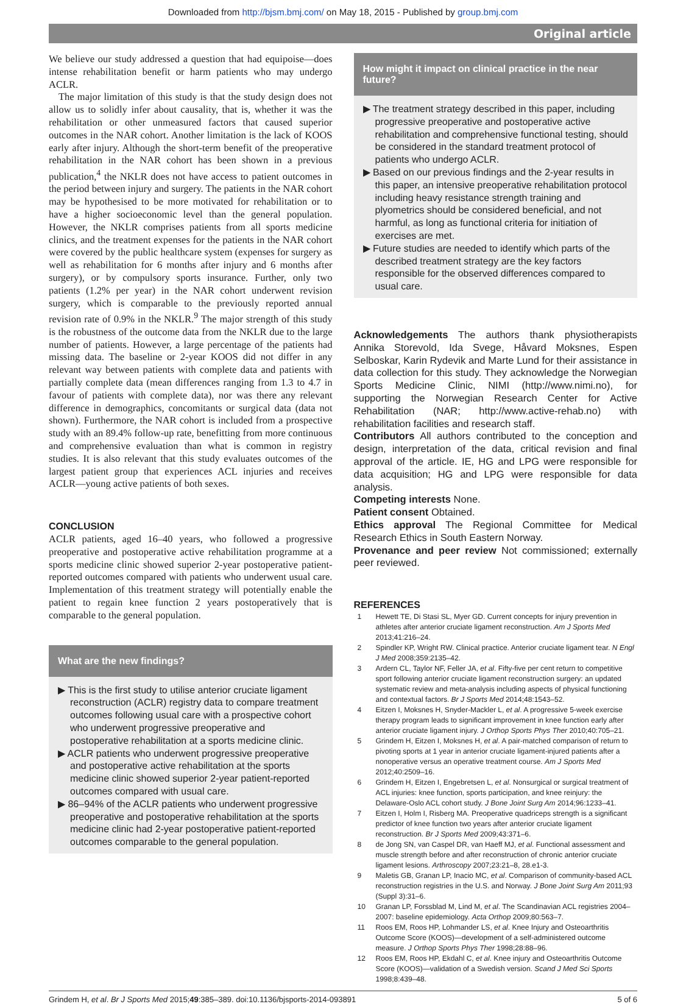Downloaded from http://bjsm.bmj.com/ on May 18, 2015 - Published by group.bmj.com
Original article
We believe our study addressed a question that had equipoise—does intense rehabilitation benefit or harm patients who may undergo ACLR.
The major limitation of this study is that the study design does not allow us to solidly infer about causality, that is, whether it was the rehabilitation or other unmeasured factors that caused superior outcomes in the NAR cohort. Another limitation is the lack of KOOS early after injury. Although the short-term benefit of the preoperative rehabilitation in the NAR cohort has been shown in a previous publication,<sup>4</sup> the NKLR does not have access to patient outcomes in the period between injury and surgery. The patients in the NAR cohort may be hypothesised to be more motivated for rehabilitation or to have a higher socioeconomic level than the general population. However, the NKLR comprises patients from all sports medicine clinics, and the treatment expenses for the patients in the NAR cohort were covered by the public healthcare system (expenses for surgery as well as rehabilitation for 6 months after injury and 6 months after surgery), or by compulsory sports insurance. Further, only two patients (1.2% per year) in the NAR cohort underwent revision surgery, which is comparable to the previously reported annual revision rate of 0.9% in the NKLR.<sup>9</sup> The major strength of this study is the robustness of the outcome data from the NKLR due to the large number of patients. However, a large percentage of the patients had missing data. The baseline or 2-year KOOS did not differ in any relevant way between patients with complete data and patients with partially complete data (mean differences ranging from 1.3 to 4.7 in favour of patients with complete data), nor was there any relevant difference in demographics, concomitants or surgical data (data not shown). Furthermore, the NAR cohort is included from a prospective study with an 89.4% follow-up rate, benefitting from more continuous and comprehensive evaluation than what is common in registry studies. It is also relevant that this study evaluates outcomes of the largest patient group that experiences ACL injuries and receives ACLR—young active patients of both sexes.
CONCLUSION
ACLR patients, aged 16–40 years, who followed a progressive preoperative and postoperative active rehabilitation programme at a sports medicine clinic showed superior 2-year postoperative patient-reported outcomes compared with patients who underwent usual care. Implementation of this treatment strategy will potentially enable the patient to regain knee function 2 years postoperatively that is comparable to the general population.
What are the new findings?
▶ This is the first study to utilise anterior cruciate ligament reconstruction (ACLR) registry data to compare treatment outcomes following usual care with a prospective cohort who underwent progressive preoperative and postoperative rehabilitation at a sports medicine clinic.
▶ ACLR patients who underwent progressive preoperative and postoperative active rehabilitation at the sports medicine clinic showed superior 2-year patient-reported outcomes compared with usual care.
▶ 86–94% of the ACLR patients who underwent progressive preoperative and postoperative rehabilitation at the sports medicine clinic had 2-year postoperative patient-reported outcomes comparable to the general population.
How might it impact on clinical practice in the near future?
▶ The treatment strategy described in this paper, including progressive preoperative and postoperative active rehabilitation and comprehensive functional testing, should be considered in the standard treatment protocol of patients who undergo ACLR.
▶ Based on our previous findings and the 2-year results in this paper, an intensive preoperative rehabilitation protocol including heavy resistance strength training and plyometrics should be considered beneficial, and not harmful, as long as functional criteria for initiation of exercises are met.
▶ Future studies are needed to identify which parts of the described treatment strategy are the key factors responsible for the observed differences compared to usual care.
Acknowledgements The authors thank physiotherapists Annika Storevold, Ida Svege, Håvard Moksnes, Espen Selboskar, Karin Rydevik and Marte Lund for their assistance in data collection for this study. They acknowledge the Norwegian Sports Medicine Clinic, NIMI (http://www.nimi.no), for supporting the Norwegian Research Center for Active Rehabilitation (NAR; http://www.active-rehab.no) with rehabilitation facilities and research staff.
Contributors All authors contributed to the conception and design, interpretation of the data, critical revision and final approval of the article. IE, HG and LPG were responsible for data acquisition; HG and LPG were responsible for data analysis.
Competing interests None.
Patient consent Obtained.
Ethics approval The Regional Committee for Medical Research Ethics in South Eastern Norway.
Provenance and peer review Not commissioned; externally peer reviewed.
REFERENCES
1 Hewett TE, Di Stasi SL, Myer GD. Current concepts for injury prevention in athletes after anterior cruciate ligament reconstruction. Am J Sports Med 2013;41:216–24.
2 Spindler KP, Wright RW. Clinical practice. Anterior cruciate ligament tear. N Engl J Med 2008;359:2135–42.
3 Ardern CL, Taylor NF, Feller JA, et al. Fifty-five per cent return to competitive sport following anterior cruciate ligament reconstruction surgery: an updated systematic review and meta-analysis including aspects of physical functioning and contextual factors. Br J Sports Med 2014;48:1543–52.
4 Eitzen I, Moksnes H, Snyder-Mackler L, et al. A progressive 5-week exercise therapy program leads to significant improvement in knee function early after anterior cruciate ligament injury. J Orthop Sports Phys Ther 2010;40:705–21.
5 Grindem H, Eitzen I, Moksnes H, et al. A pair-matched comparison of return to pivoting sports at 1 year in anterior cruciate ligament-injured patients after a nonoperative versus an operative treatment course. Am J Sports Med 2012;40:2509–16.
6 Grindem H, Eitzen I, Engebretsen L, et al. Nonsurgical or surgical treatment of ACL injuries: knee function, sports participation, and knee reinjury: the Delaware-Oslo ACL cohort study. J Bone Joint Surg Am 2014;96:1233–41.
7 Eitzen I, Holm I, Risberg MA. Preoperative quadriceps strength is a significant predictor of knee function two years after anterior cruciate ligament reconstruction. Br J Sports Med 2009;43:371–6.
8 de Jong SN, van Caspel DR, van Haeff MJ, et al. Functional assessment and muscle strength before and after reconstruction of chronic anterior cruciate ligament lesions. Arthroscopy 2007;23:21–8, 28.e1-3.
9 Maletis GB, Granan LP, Inacio MC, et al. Comparison of community-based ACL reconstruction registries in the U.S. and Norway. J Bone Joint Surg Am 2011;93 (Suppl 3):31–6.
10 Granan LP, Forssblad M, Lind M, et al. The Scandinavian ACL registries 2004–2007: baseline epidemiology. Acta Orthop 2009;80:563–7.
11 Roos EM, Roos HP, Lohmander LS, et al. Knee Injury and Osteoarthritis Outcome Score (KOOS)—development of a self-administered outcome measure. J Orthop Sports Phys Ther 1998;28:88–96.
12 Roos EM, Roos HP, Ekdahl C, et al. Knee injury and Osteoarthritis Outcome Score (KOOS)—validation of a Swedish version. Scand J Med Sci Sports 1998;8:439–48.
Grindem H, et al. Br J Sports Med 2015;49:385–389. doi:10.1136/bjsports-2014-093891 5 of 6